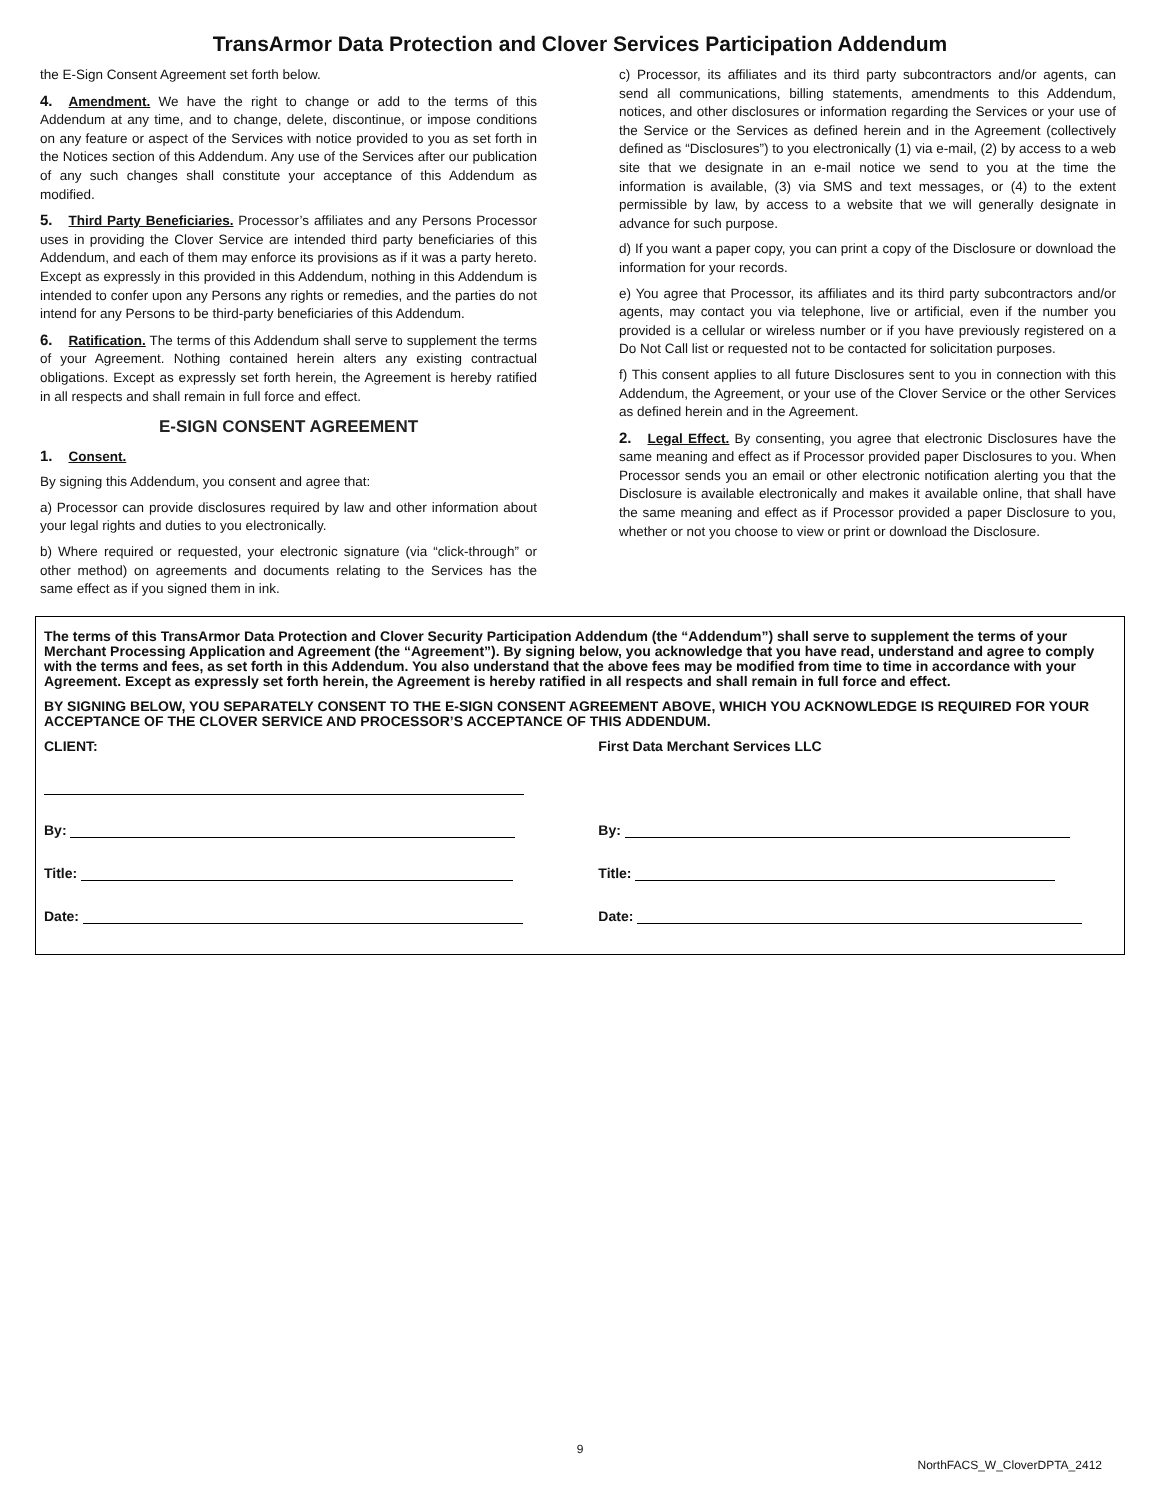TransArmor Data Protection and Clover Services Participation Addendum
the E-Sign Consent Agreement set forth below.
4. Amendment. We have the right to change or add to the terms of this Addendum at any time, and to change, delete, discontinue, or impose conditions on any feature or aspect of the Services with notice provided to you as set forth in the Notices section of this Addendum. Any use of the Services after our publication of any such changes shall constitute your acceptance of this Addendum as modified.
5. Third Party Beneficiaries. Processor’s affiliates and any Persons Processor uses in providing the Clover Service are intended third party beneficiaries of this Addendum, and each of them may enforce its provisions as if it was a party hereto. Except as expressly in this provided in this Addendum, nothing in this Addendum is intended to confer upon any Persons any rights or remedies, and the parties do not intend for any Persons to be third-party beneficiaries of this Addendum.
6. Ratification. The terms of this Addendum shall serve to supplement the terms of your Agreement. Nothing contained herein alters any existing contractual obligations. Except as expressly set forth herein, the Agreement is hereby ratified in all respects and shall remain in full force and effect.
E-SIGN CONSENT AGREEMENT
1. Consent.
By signing this Addendum, you consent and agree that:
a) Processor can provide disclosures required by law and other information about your legal rights and duties to you electronically.
b) Where required or requested, your electronic signature (via “click-through” or other method) on agreements and documents relating to the Services has the same effect as if you signed them in ink.
c) Processor, its affiliates and its third party subcontractors and/or agents, can send all communications, billing statements, amendments to this Addendum, notices, and other disclosures or information regarding the Services or your use of the Service or the Services as defined herein and in the Agreement (collectively defined as “Disclosures”) to you electronically (1) via e-mail, (2) by access to a web site that we designate in an e-mail notice we send to you at the time the information is available, (3) via SMS and text messages, or (4) to the extent permissible by law, by access to a website that we will generally designate in advance for such purpose.
d) If you want a paper copy, you can print a copy of the Disclosure or download the information for your records.
e) You agree that Processor, its affiliates and its third party subcontractors and/or agents, may contact you via telephone, live or artificial, even if the number you provided is a cellular or wireless number or if you have previously registered on a Do Not Call list or requested not to be contacted for solicitation purposes.
f) This consent applies to all future Disclosures sent to you in connection with this Addendum, the Agreement, or your use of the Clover Service or the other Services as defined herein and in the Agreement.
2. Legal Effect. By consenting, you agree that electronic Disclosures have the same meaning and effect as if Processor provided paper Disclosures to you. When Processor sends you an email or other electronic notification alerting you that the Disclosure is available electronically and makes it available online, that shall have the same meaning and effect as if Processor provided a paper Disclosure to you, whether or not you choose to view or print or download the Disclosure.
The terms of this TransArmor Data Protection and Clover Security Participation Addendum (the “Addendum”) shall serve to supplement the terms of your Merchant Processing Application and Agreement (the “Agreement”). By signing below, you acknowledge that you have read, understand and agree to comply with the terms and fees, as set forth in this Addendum. You also understand that the above fees may be modified from time to time in accordance with your Agreement. Except as expressly set forth herein, the Agreement is hereby ratified in all respects and shall remain in full force and effect.
BY SIGNING BELOW, YOU SEPARATELY CONSENT TO THE E-SIGN CONSENT AGREEMENT ABOVE, WHICH YOU ACKNOWLEDGE IS REQUIRED FOR YOUR ACCEPTANCE OF THE CLOVER SERVICE AND PROCESSOR’S ACCEPTANCE OF THIS ADDENDUM.
CLIENT:
By:
Title:
Date:
First Data Merchant Services LLC
By:
Title:
Date:
9
NorthFACS_W_CloverDPTA_2412